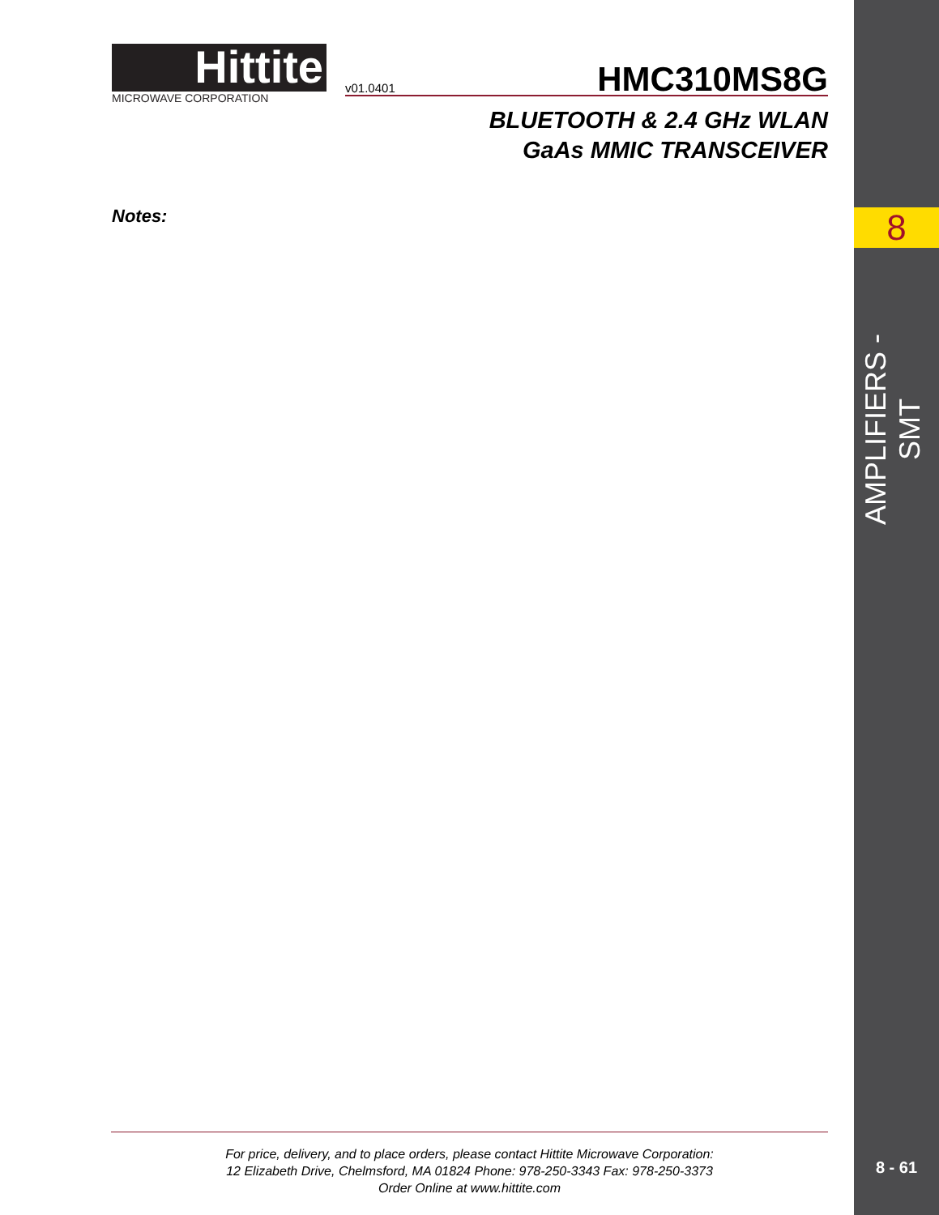Hittite
MICROWAVE CORPORATION
v01.0401 HMC310MS8G
BLUETOOTH & 2.4 GHz WLAN
GaAs MMIC TRANSCEIVER
8
AMPLIFIERS - SMT
Notes:
For price, delivery, and to place orders, please contact Hittite Microwave Corporation:
12 Elizabeth Drive, Chelmsford, MA 01824 Phone: 978-250-3343 Fax: 978-250-3373
Order Online at www.hittite.com
8 - 61